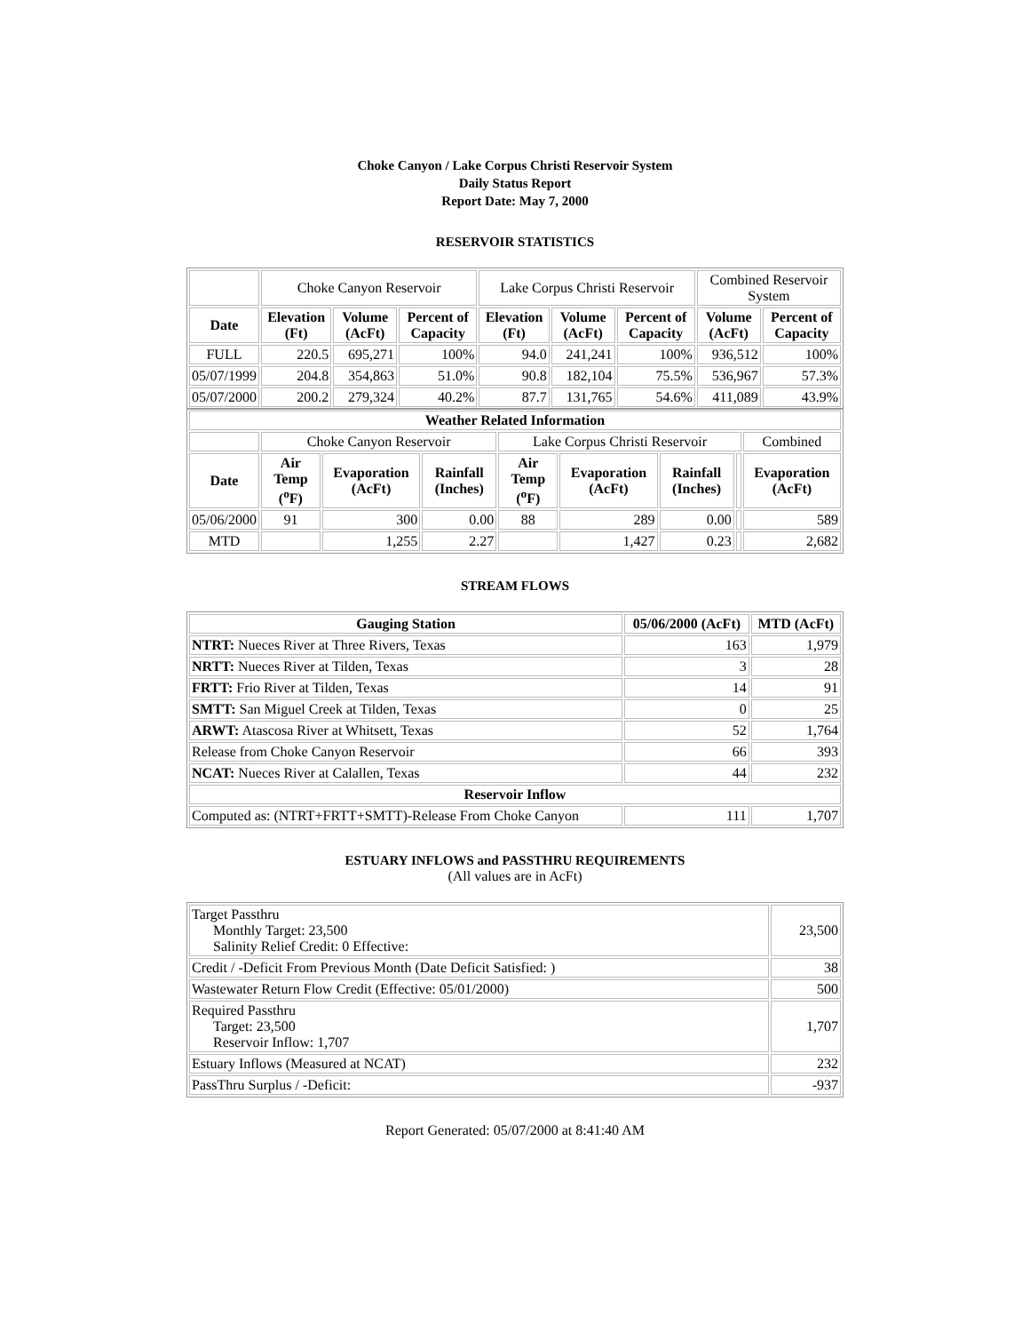Choke Canyon / Lake Corpus Christi Reservoir System
Daily Status Report
Report Date: May 7, 2000
RESERVOIR STATISTICS
| | Choke Canyon Reservoir | | | Lake Corpus Christi Reservoir | | | Combined Reservoir System | |
| Date | Elevation (Ft) | Volume (AcFt) | Percent of Capacity | Elevation (Ft) | Volume (AcFt) | Percent of Capacity | Volume (AcFt) | Percent of Capacity |
| FULL | 220.5 | 695,271 | 100% | 94.0 | 241,241 | 100% | 936,512 | 100% |
| 05/07/1999 | 204.8 | 354,863 | 51.0% | 90.8 | 182,104 | 75.5% | 536,967 | 57.3% |
| 05/07/2000 | 200.2 | 279,324 | 40.2% | 87.7 | 131,765 | 54.6% | 411,089 | 43.9% |
| Weather Related Information | | | | | | | | |
| --- | --- | --- | --- | --- | --- | --- | --- | --- |
| | Choke Canyon Reservoir | | | Lake Corpus Christi Reservoir | | | | Combined |
| Date | Air Temp (<sup>o</sup>F) | Evaporation (AcFt) | Rainfall (Inches) | Air Temp (<sup>o</sup>F) | Evaporation (AcFt) | Rainfall (Inches) | | Evaporation (AcFt) |
| 05/06/2000 | 91 | 300 | 0.00 | 88 | 289 | 0.00 | | 589 |
| MTD | | 1,255 | 2.27 | | 1,427 | 0.23 | | 2,682 |
STREAM FLOWS
| Gauging Station | 05/06/2000 (AcFt) | MTD (AcFt) |
| --- | --- | --- |
| NTRT: Nueces River at Three Rivers, Texas | 163 | 1,979 |
| NRTT: Nueces River at Tilden, Texas | 3 | 28 |
| FRTT: Frio River at Tilden, Texas | 14 | 91 |
| SMTT: San Miguel Creek at Tilden, Texas | 0 | 25 |
| ARWT: Atascosa River at Whitsett, Texas | 52 | 1,764 |
| Release from Choke Canyon Reservoir | 66 | 393 |
| NCAT: Nueces River at Calallen, Texas | 44 | 232 |
| Reservoir Inflow | | |
| Computed as: (NTRT+FRTT+SMTT)-Release From Choke Canyon | 111 | 1,707 |
ESTUARY INFLOWS and PASSTHRU REQUIREMENTS
(All values are in AcFt)
| Target Passthru Monthly Target: 23,500 Salinity Relief Credit: 0 Effective: | 23,500 |
| Credit / -Deficit From Previous Month (Date Deficit Satisfied: ) | 38 |
| Wastewater Return Flow Credit (Effective: 05/01/2000) | 500 |
| Required Passthru Target: 23,500 Reservoir Inflow: 1,707 | 1,707 |
| Estuary Inflows (Measured at NCAT) | 232 |
| PassThru Surplus / -Deficit: | -937 |
Report Generated: 05/07/2000 at 8:41:40 AM